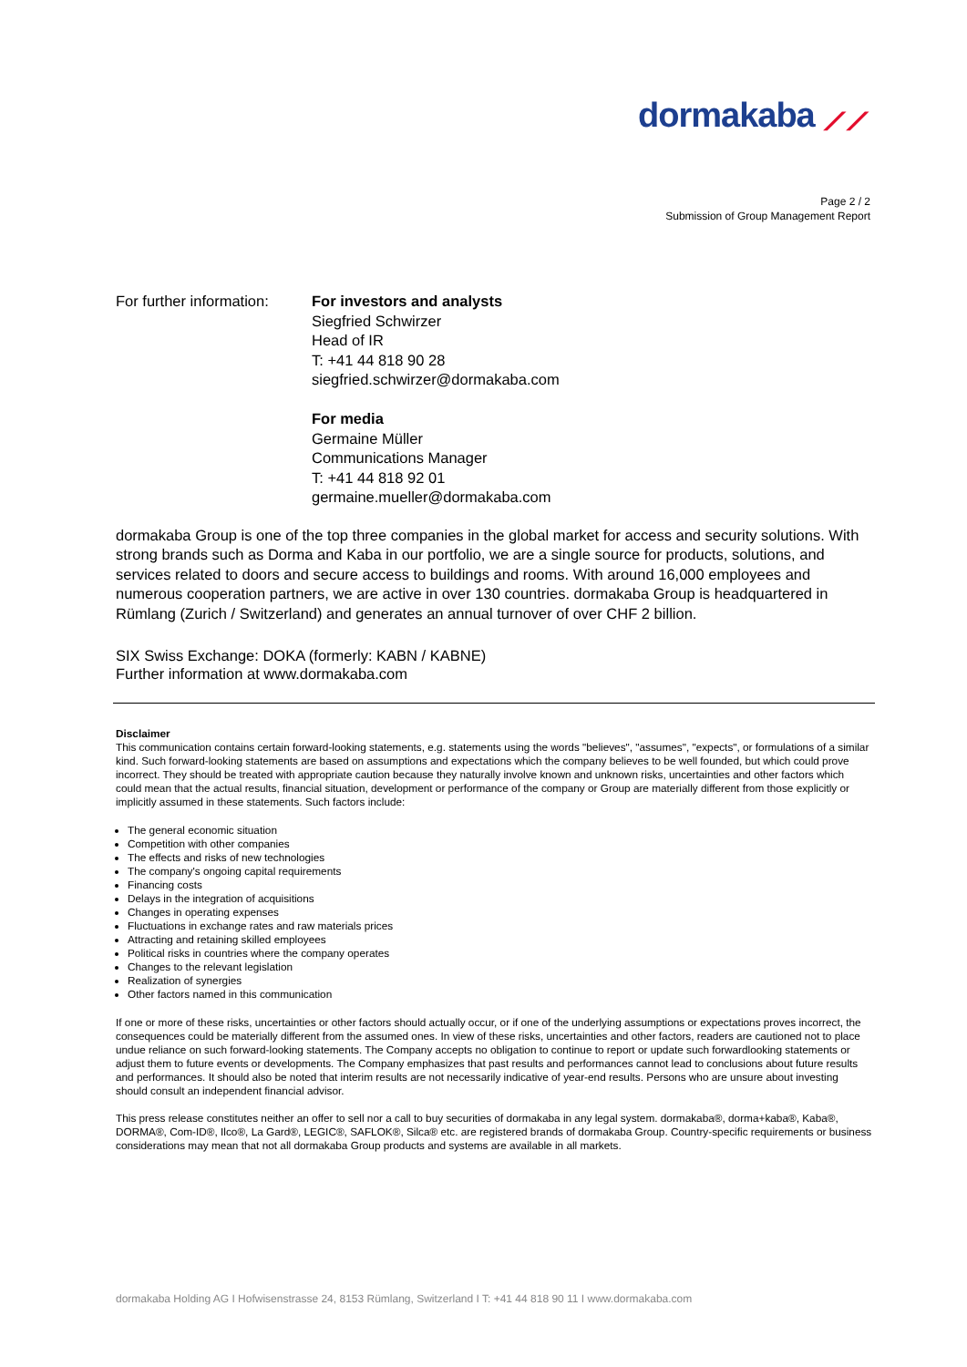dormakaba ⟋⟋
Page 2 / 2
Submission of Group Management Report
For further information:
For investors and analysts
Siegfried Schwirzer
Head of IR
T: +41 44 818 90 28
siegfried.schwirzer@dormakaba.com
For media
Germaine Müller
Communications Manager
T: +41 44 818 92 01
germaine.mueller@dormakaba.com
dormakaba Group is one of the top three companies in the global market for access and security solutions. With strong brands such as Dorma and Kaba in our portfolio, we are a single source for products, solutions, and services related to doors and secure access to buildings and rooms. With around 16,000 employees and numerous cooperation partners, we are active in over 130 countries. dormakaba Group is headquartered in Rümlang (Zurich / Switzerland) and generates an annual turnover of over CHF 2 billion.
SIX Swiss Exchange: DOKA (formerly: KABN / KABNE)
Further information at www.dormakaba.com
Disclaimer
This communication contains certain forward-looking statements, e.g. statements using the words "believes", "assumes", "expects", or formulations of a similar kind. Such forward-looking statements are based on assumptions and expectations which the company believes to be well founded, but which could prove incorrect. They should be treated with appropriate caution because they naturally involve known and unknown risks, uncertainties and other factors which could mean that the actual results, financial situation, development or performance of the company or Group are materially different from those explicitly or implicitly assumed in these statements. Such factors include:
The general economic situation
Competition with other companies
The effects and risks of new technologies
The company's ongoing capital requirements
Financing costs
Delays in the integration of acquisitions
Changes in operating expenses
Fluctuations in exchange rates and raw materials prices
Attracting and retaining skilled employees
Political risks in countries where the company operates
Changes to the relevant legislation
Realization of synergies
Other factors named in this communication
If one or more of these risks, uncertainties or other factors should actually occur, or if one of the underlying assumptions or expectations proves incorrect, the consequences could be materially different from the assumed ones. In view of these risks, uncertainties and other factors, readers are cautioned not to place undue reliance on such forward-looking statements. The Company accepts no obligation to continue to report or update such forwardlooking statements or adjust them to future events or developments. The Company emphasizes that past results and performances cannot lead to conclusions about future results and performances. It should also be noted that interim results are not necessarily indicative of year-end results. Persons who are unsure about investing should consult an independent financial advisor.
This press release constitutes neither an offer to sell nor a call to buy securities of dormakaba in any legal system. dormakaba®, dorma+kaba®, Kaba®, DORMA®, Com-ID®, Ilco®, La Gard®, LEGIC®, SAFLOK®, Silca® etc. are registered brands of dormakaba Group. Country-specific requirements or business considerations may mean that not all dormakaba Group products and systems are available in all markets.
dormakaba Holding AG I Hofwisenstrasse 24, 8153 Rümlang, Switzerland I T: +41 44 818 90 11 I www.dormakaba.com